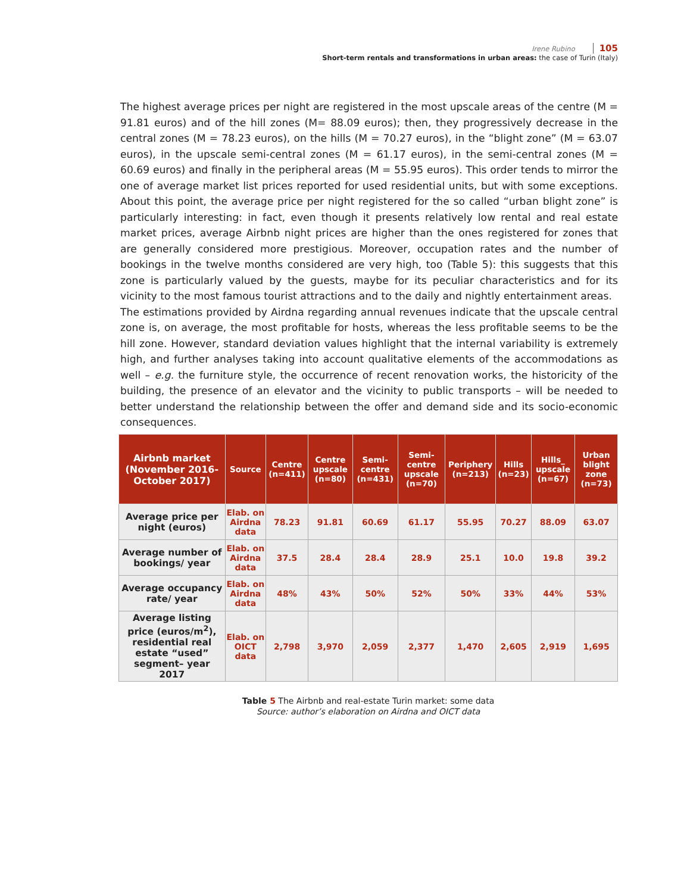Irene Rubino 105
Short-term rentals and transformations in urban areas: the case of Turin (Italy)
The highest average prices per night are registered in the most upscale areas of the centre (M = 91.81 euros) and of the hill zones (M= 88.09 euros); then, they progressively decrease in the central zones (M = 78.23 euros), on the hills (M = 70.27 euros), in the “blight zone” (M = 63.07 euros), in the upscale semi-central zones (M = 61.17 euros), in the semi-central zones (M = 60.69 euros) and finally in the peripheral areas (M = 55.95 euros). This order tends to mirror the one of average market list prices reported for used residential units, but with some exceptions. About this point, the average price per night registered for the so called “urban blight zone” is particularly interesting: in fact, even though it presents relatively low rental and real estate market prices, average Airbnb night prices are higher than the ones registered for zones that are generally considered more prestigious. Moreover, occupation rates and the number of bookings in the twelve months considered are very high, too (Table 5): this suggests that this zone is particularly valued by the guests, maybe for its peculiar characteristics and for its vicinity to the most famous tourist attractions and to the daily and nightly entertainment areas.
The estimations provided by Airdna regarding annual revenues indicate that the upscale central zone is, on average, the most profitable for hosts, whereas the less profitable seems to be the hill zone. However, standard deviation values highlight that the internal variability is extremely high, and further analyses taking into account qualitative elements of the accommodations as well – e.g. the furniture style, the occurrence of recent renovation works, the historicity of the building, the presence of an elevator and the vicinity to public transports – will be needed to better understand the relationship between the offer and demand side and its socio-economic consequences.
| Airbnb market (November 2016-October 2017) | Source | Centre (n=411) | Centre upscale (n=80) | Semi-centre (n=431) | Semi-centre upscale (n=70) | Periphery (n=213) | Hills (n=23) | Hills_ upscale (n=67) | Urban blight zone (n=73) |
| --- | --- | --- | --- | --- | --- | --- | --- | --- | --- |
| Average price per night (euros) | Elab. on Airdna data | 78.23 | 91.81 | 60.69 | 61.17 | 55.95 | 70.27 | 88.09 | 63.07 |
| Average number of bookings/ year | Elab. on Airdna data | 37.5 | 28.4 | 28.4 | 28.9 | 25.1 | 10.0 | 19.8 | 39.2 |
| Average occupancy rate/ year | Elab. on Airdna data | 48% | 43% | 50% | 52% | 50% | 33% | 44% | 53% |
| Average listing price (euros/m<sup>2</sup>), residential real estate “used” segment– year 2017 | Elab. on OICT data | 2,798 | 3,970 | 2,059 | 2,377 | 1,470 | 2,605 | 2,919 | 1,695 |
Table 5 The Airbnb and real-estate Turin market: some data
Source: author’s elaboration on Airdna and OICT data